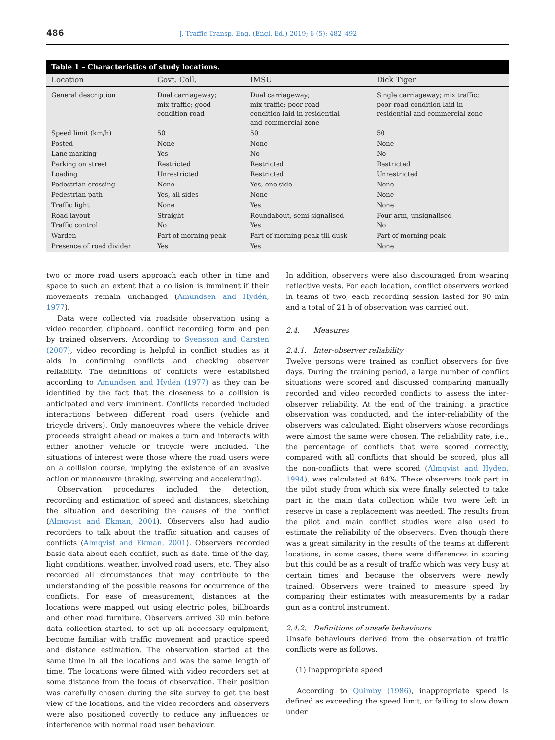486 J. Traffic Transp. Eng. (Engl. Ed.) 2019; 6 (5): 482–492
Table 1 – Characteristics of study locations.
| Location | Govt. Coll. | IMSU | Dick Tiger |
| --- | --- | --- | --- |
| General description | Dual carriageway; mix traffic; good condition road | Dual carriageway; mix traffic; poor road condition laid in residential and commercial zone | Single carriageway; mix traffic; poor road condition laid in residential and commercial zone |
| Speed limit (km/h) | 50 | 50 | 50 |
| Posted | None | None | None |
| Lane marking | Yes | No | No |
| Parking on street | Restricted | Restricted | Restricted |
| Loading | Unrestricted | Restricted | Unrestricted |
| Pedestrian crossing | None | Yes, one side | None |
| Pedestrian path | Yes, all sides | None | None |
| Traffic light | None | Yes | None |
| Road layout | Straight | Roundabout, semi signalised | Four arm, unsignalised |
| Traffic control | No | Yes | No |
| Warden | Part of morning peak | Part of morning peak till dusk | Part of morning peak |
| Presence of road divider | Yes | Yes | None |
two or more road users approach each other in time and space to such an extent that a collision is imminent if their movements remain unchanged (Amundsen and Hydén, 1977).
Data were collected via roadside observation using a video recorder, clipboard, conflict recording form and pen by trained observers. According to Svensson and Carsten (2007), video recording is helpful in conflict studies as it aids in confirming conflicts and checking observer reliability. The definitions of conflicts were established according to Amundsen and Hydén (1977) as they can be identified by the fact that the closeness to a collision is anticipated and very imminent. Conflicts recorded included interactions between different road users (vehicle and tricycle drivers). Only manoeuvres where the vehicle driver proceeds straight ahead or makes a turn and interacts with either another vehicle or tricycle were included. The situations of interest were those where the road users were on a collision course, implying the existence of an evasive action or manoeuvre (braking, swerving and accelerating).
Observation procedures included the detection, recording and estimation of speed and distances, sketching the situation and describing the causes of the conflict (Almqvist and Ekman, 2001). Observers also had audio recorders to talk about the traffic situation and causes of conflicts (Almqvist and Ekman, 2001). Observers recorded basic data about each conflict, such as date, time of the day, light conditions, weather, involved road users, etc. They also recorded all circumstances that may contribute to the understanding of the possible reasons for occurrence of the conflicts. For ease of measurement, distances at the locations were mapped out using electric poles, billboards and other road furniture. Observers arrived 30 min before data collection started, to set up all necessary equipment, become familiar with traffic movement and practice speed and distance estimation. The observation started at the same time in all the locations and was the same length of time. The locations were filmed with video recorders set at some distance from the focus of observation. Their position was carefully chosen during the site survey to get the best view of the locations, and the video recorders and observers were also positioned covertly to reduce any influences or interference with normal road user behaviour.
In addition, observers were also discouraged from wearing reflective vests. For each location, conflict observers worked in teams of two, each recording session lasted for 90 min and a total of 21 h of observation was carried out.
2.4. Measures
2.4.1. Inter-observer reliability
Twelve persons were trained as conflict observers for five days. During the training period, a large number of conflict situations were scored and discussed comparing manually recorded and video recorded conflicts to assess the inter-observer reliability. At the end of the training, a practice observation was conducted, and the inter-reliability of the observers was calculated. Eight observers whose recordings were almost the same were chosen. The reliability rate, i.e., the percentage of conflicts that were scored correctly, compared with all conflicts that should be scored, plus all the non-conflicts that were scored (Almqvist and Hydén, 1994), was calculated at 84%. These observers took part in the pilot study from which six were finally selected to take part in the main data collection while two were left in reserve in case a replacement was needed. The results from the pilot and main conflict studies were also used to estimate the reliability of the observers. Even though there was a great similarity in the results of the teams at different locations, in some cases, there were differences in scoring but this could be as a result of traffic which was very busy at certain times and because the observers were newly trained. Observers were trained to measure speed by comparing their estimates with measurements by a radar gun as a control instrument.
2.4.2. Definitions of unsafe behaviours
Unsafe behaviours derived from the observation of traffic conflicts were as follows.
(1) Inappropriate speed
According to Quimby (1986), inappropriate speed is defined as exceeding the speed limit, or failing to slow down under